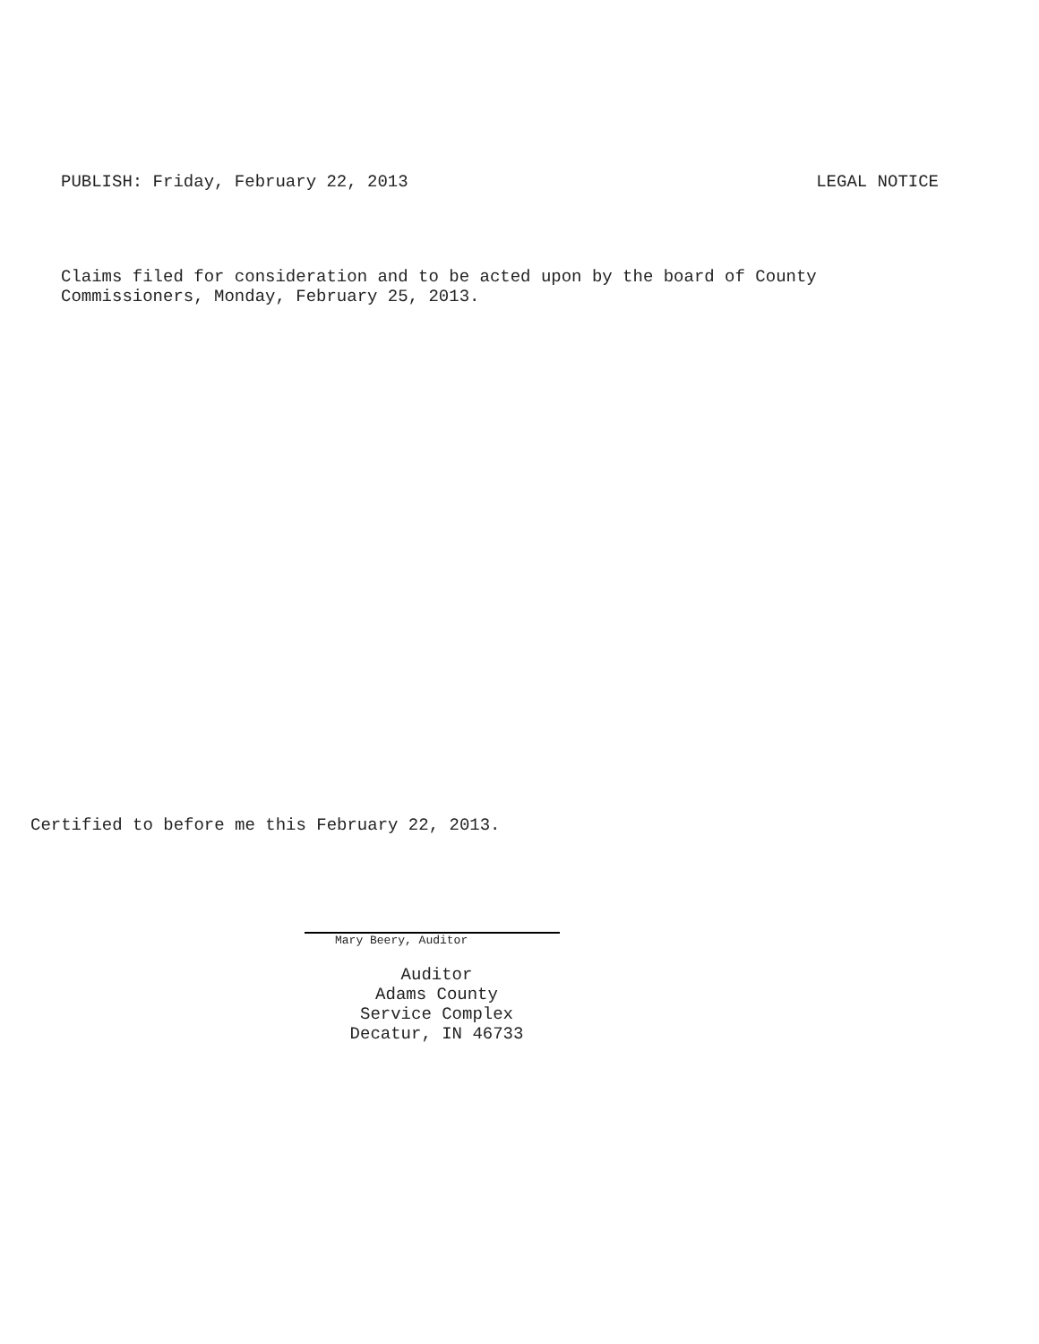PUBLISH: Friday, February 22, 2013 LEGAL NOTICE
Claims filed for consideration and to be acted upon by the board of County
Commissioners, Monday, February 25, 2013.
Certified to before me this February 22, 2013.
Mary Beery, Auditor
Auditor
Adams County
Service Complex
Decatur, IN 46733